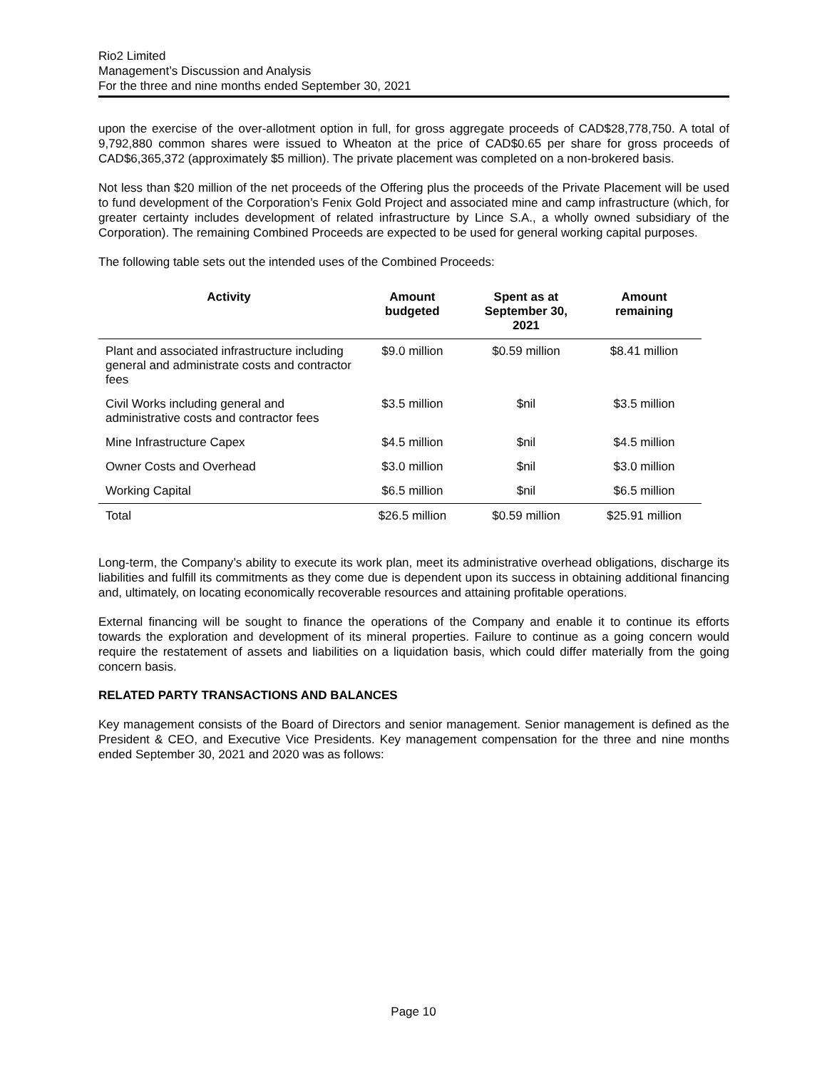Rio2 Limited
Management’s Discussion and Analysis
For the three and nine months ended September 30, 2021
upon the exercise of the over-allotment option in full, for gross aggregate proceeds of CAD$28,778,750. A total of 9,792,880 common shares were issued to Wheaton at the price of CAD$0.65 per share for gross proceeds of CAD$6,365,372 (approximately $5 million). The private placement was completed on a non-brokered basis.
Not less than $20 million of the net proceeds of the Offering plus the proceeds of the Private Placement will be used to fund development of the Corporation’s Fenix Gold Project and associated mine and camp infrastructure (which, for greater certainty includes development of related infrastructure by Lince S.A., a wholly owned subsidiary of the Corporation). The remaining Combined Proceeds are expected to be used for general working capital purposes.
The following table sets out the intended uses of the Combined Proceeds:
| Activity | Amount budgeted | Spent as at September 30, 2021 | Amount remaining |
| --- | --- | --- | --- |
| Plant and associated infrastructure including general and administrate costs and contractor fees | $9.0 million | $0.59 million | $8.41 million |
| Civil Works including general and administrative costs and contractor fees | $3.5 million | $nil | $3.5 million |
| Mine Infrastructure Capex | $4.5 million | $nil | $4.5 million |
| Owner Costs and Overhead | $3.0 million | $nil | $3.0 million |
| Working Capital | $6.5 million | $nil | $6.5 million |
| Total | $26.5 million | $0.59 million | $25.91 million |
Long-term, the Company’s ability to execute its work plan, meet its administrative overhead obligations, discharge its liabilities and fulfill its commitments as they come due is dependent upon its success in obtaining additional financing and, ultimately, on locating economically recoverable resources and attaining profitable operations.
External financing will be sought to finance the operations of the Company and enable it to continue its efforts towards the exploration and development of its mineral properties. Failure to continue as a going concern would require the restatement of assets and liabilities on a liquidation basis, which could differ materially from the going concern basis.
RELATED PARTY TRANSACTIONS AND BALANCES
Key management consists of the Board of Directors and senior management. Senior management is defined as the President & CEO, and Executive Vice Presidents. Key management compensation for the three and nine months ended September 30, 2021 and 2020 was as follows:
Page 10